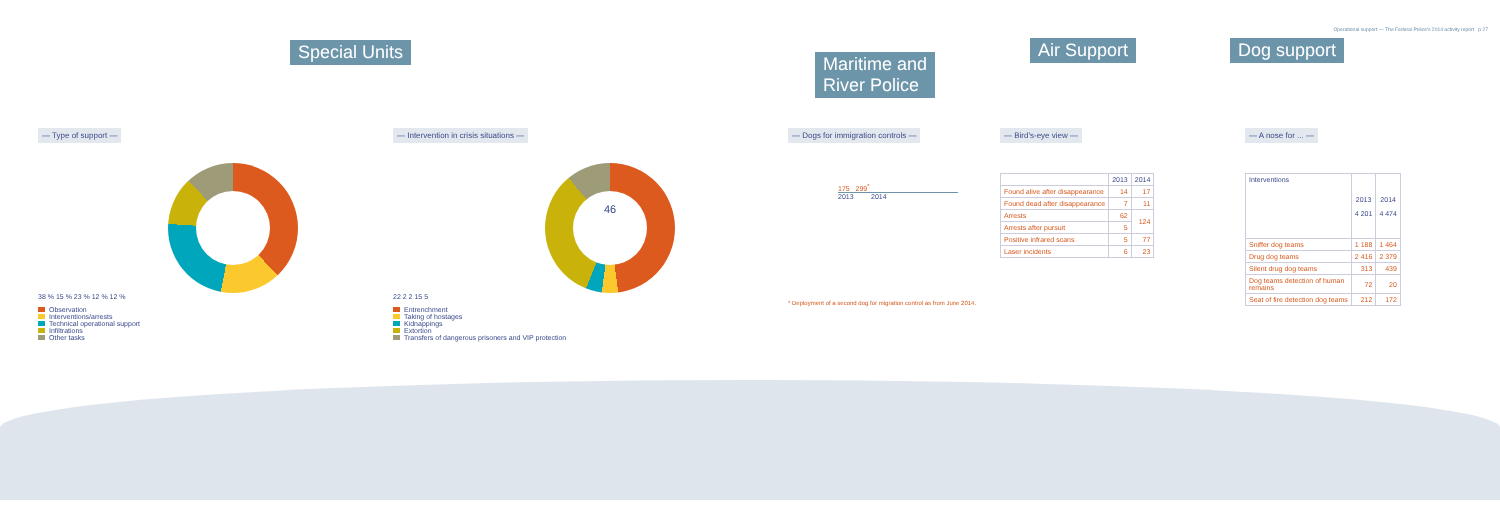Operational support — The Federal Police's 2014 activity report p 27
Special Units
Maritime and
River Police
Air Support Dog support
— Type of support —
38 % 15 % 23 % 12 % 12 %
Observation
Interventions/arrests
Technical operational support
Infiltrations
Other tasks
— Intervention in crisis situations —
46
22 2 2 15 5
Entrenchment
Taking of hostages
Kidnappings
Extortion
Transfers of dangerous prisoners and VIP protection
— Dogs for immigration controls —
175 299<sup>*</sup>
2013 2014
* Deployment of a second dog for migration control as from June 2014.
— Bird's-eye view —
| | 2013 | 2014 |
| --- | --- | --- |
| Found alive after disappearance | 14 | 17 |
| Found dead after disappearance | 7 | 11 |
| Arrests | 62 | 124 |
| Arrests after pursuit | 5 | |
| Positive infrared scans | 5 | 77 |
| Laser incidents | 6 | 23 |
— A nose for ... —
| Interventions | 2013 4 201 | 2014 4 474 |
| --- | --- | --- |
| Sniffer dog teams | 1 188 | 1 464 |
| Drug dog teams | 2 416 | 2 379 |
| Silent drug dog teams | 313 | 439 |
| Dog teams detection of human remains | 72 | 20 |
| Seat of fire detection dog teams | 212 | 172 |